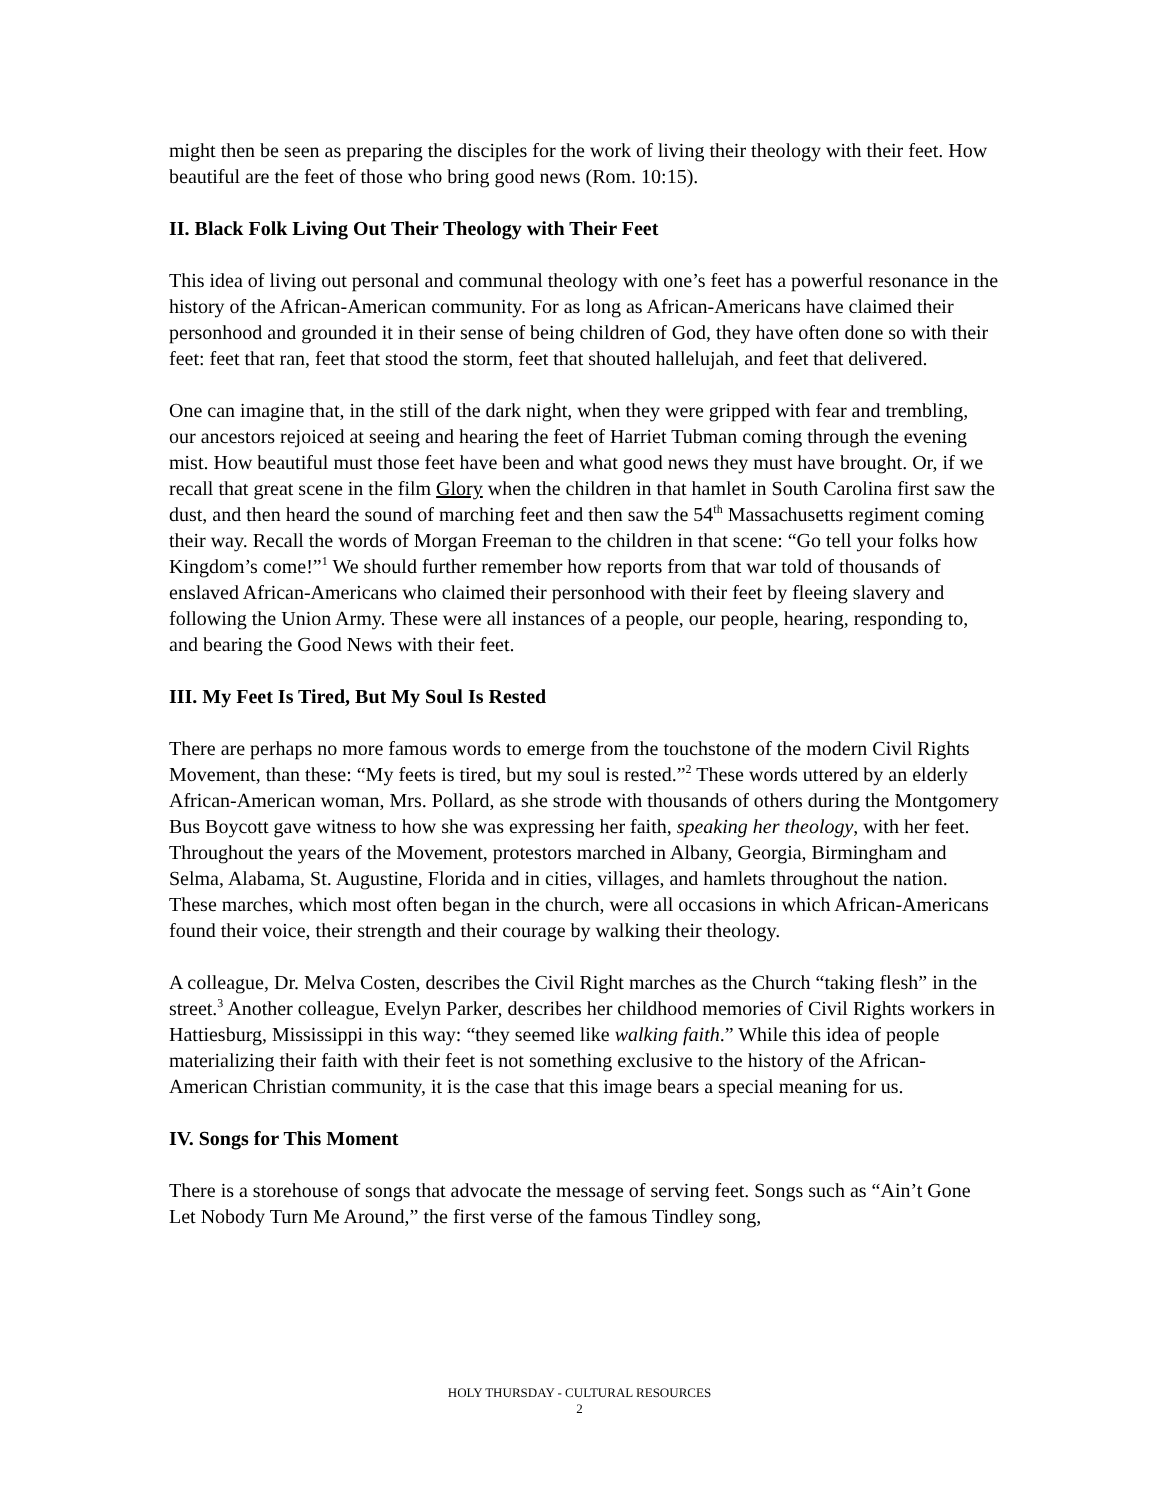might then be seen as preparing the disciples for the work of living their theology with their feet. How beautiful are the feet of those who bring good news (Rom. 10:15).
II. Black Folk Living Out Their Theology with Their Feet
This idea of living out personal and communal theology with one’s feet has a powerful resonance in the history of the African-American community. For as long as African-Americans have claimed their personhood and grounded it in their sense of being children of God, they have often done so with their feet: feet that ran, feet that stood the storm, feet that shouted hallelujah, and feet that delivered.
One can imagine that, in the still of the dark night, when they were gripped with fear and trembling, our ancestors rejoiced at seeing and hearing the feet of Harriet Tubman coming through the evening mist. How beautiful must those feet have been and what good news they must have brought. Or, if we recall that great scene in the film Glory when the children in that hamlet in South Carolina first saw the dust, and then heard the sound of marching feet and then saw the 54<sup>th</sup> Massachusetts regiment coming their way. Recall the words of Morgan Freeman to the children in that scene: “Go tell your folks how Kingdom’s come!”<sup>1</sup> We should further remember how reports from that war told of thousands of enslaved African-Americans who claimed their personhood with their feet by fleeing slavery and following the Union Army. These were all instances of a people, our people, hearing, responding to, and bearing the Good News with their feet.
III. My Feet Is Tired, But My Soul Is Rested
There are perhaps no more famous words to emerge from the touchstone of the modern Civil Rights Movement, than these: “My feets is tired, but my soul is rested.”<sup>2</sup> These words uttered by an elderly African-American woman, Mrs. Pollard, as she strode with thousands of others during the Montgomery Bus Boycott gave witness to how she was expressing her faith, speaking her theology, with her feet. Throughout the years of the Movement, protestors marched in Albany, Georgia, Birmingham and Selma, Alabama, St. Augustine, Florida and in cities, villages, and hamlets throughout the nation. These marches, which most often began in the church, were all occasions in which African-Americans found their voice, their strength and their courage by walking their theology.
A colleague, Dr. Melva Costen, describes the Civil Right marches as the Church “taking flesh” in the street.<sup>3</sup> Another colleague, Evelyn Parker, describes her childhood memories of Civil Rights workers in Hattiesburg, Mississippi in this way: “they seemed like walking faith.” While this idea of people materializing their faith with their feet is not something exclusive to the history of the African-American Christian community, it is the case that this image bears a special meaning for us.
IV. Songs for This Moment
There is a storehouse of songs that advocate the message of serving feet. Songs such as “Ain’t Gone Let Nobody Turn Me Around,” the first verse of the famous Tindley song,
HOLY THURSDAY - CULTURAL RESOURCES
2